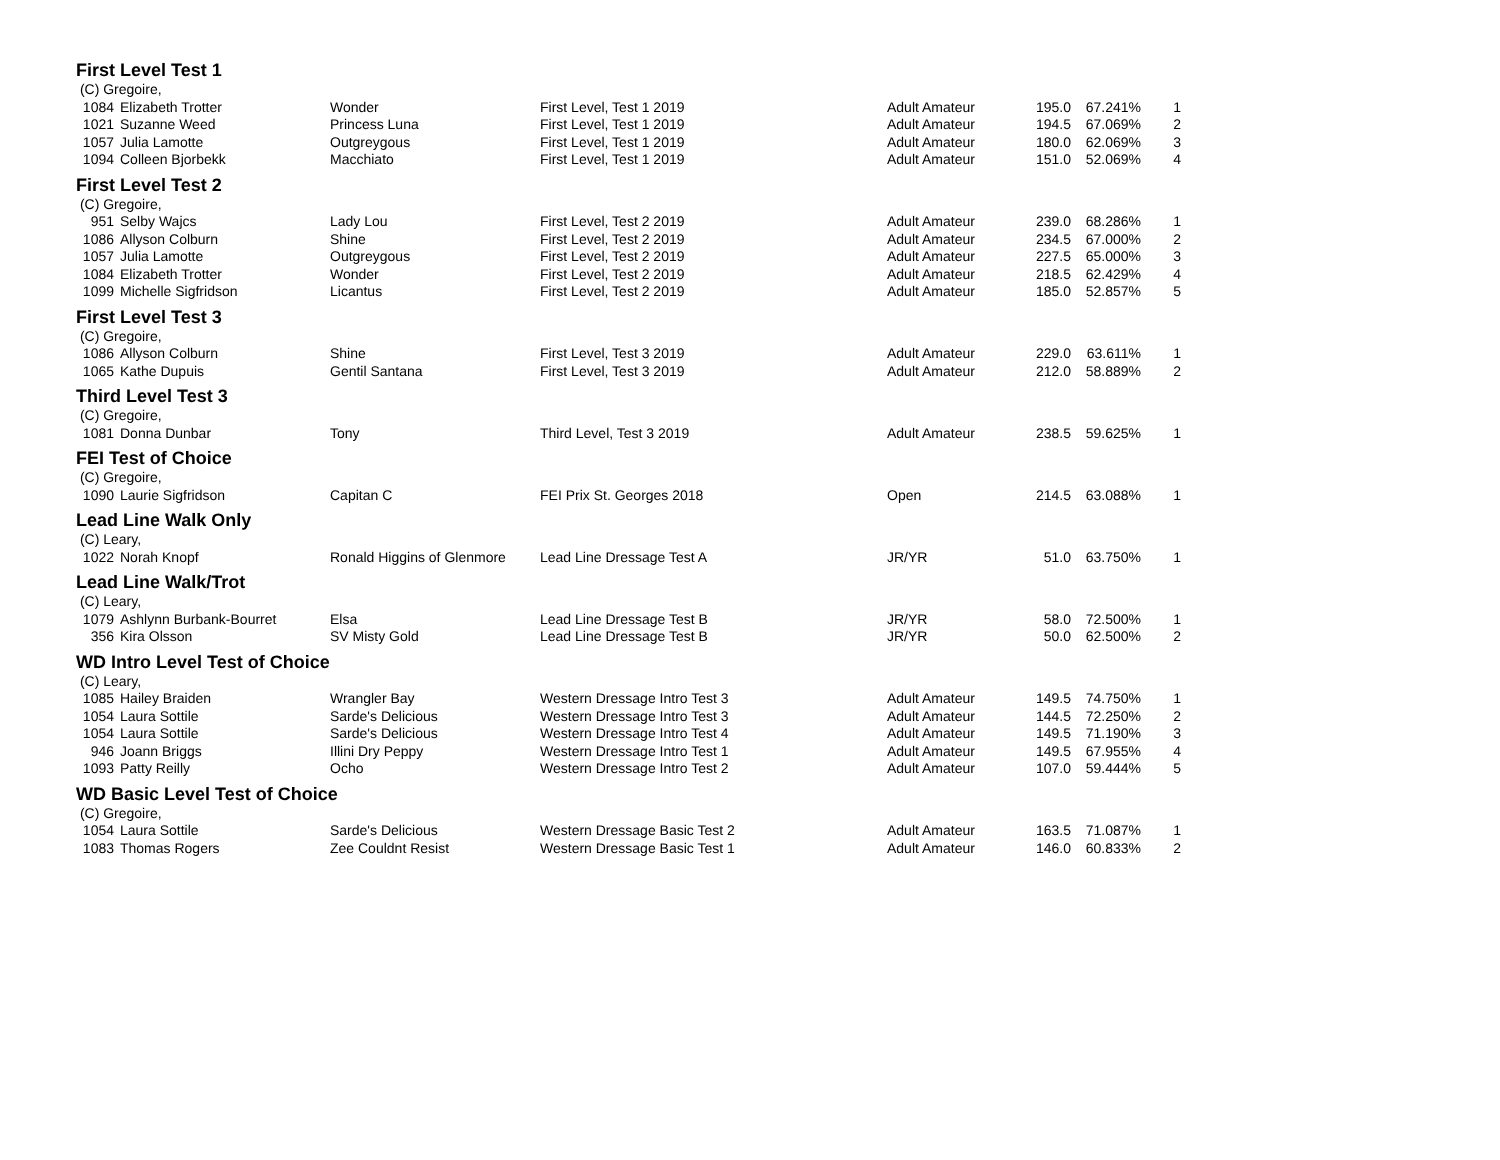| First Level Test 1 | | | | | | | |
| (C) Gregoire, | | | | | | | |
| 1084 | Elizabeth Trotter | Wonder | First Level, Test 1 2019 | Adult Amateur | 195.0 | 67.241% | 1 |
| 1021 | Suzanne Weed | Princess Luna | First Level, Test 1 2019 | Adult Amateur | 194.5 | 67.069% | 2 |
| 1057 | Julia Lamotte | Outgreygous | First Level, Test 1 2019 | Adult Amateur | 180.0 | 62.069% | 3 |
| 1094 | Colleen Bjorbekk | Macchiato | First Level, Test 1 2019 | Adult Amateur | 151.0 | 52.069% | 4 |
| First Level Test 2 | | | | | | | |
| (C) Gregoire, | | | | | | | |
| 951 | Selby Wajcs | Lady Lou | First Level, Test 2 2019 | Adult Amateur | 239.0 | 68.286% | 1 |
| 1086 | Allyson Colburn | Shine | First Level, Test 2 2019 | Adult Amateur | 234.5 | 67.000% | 2 |
| 1057 | Julia Lamotte | Outgreygous | First Level, Test 2 2019 | Adult Amateur | 227.5 | 65.000% | 3 |
| 1084 | Elizabeth Trotter | Wonder | First Level, Test 2 2019 | Adult Amateur | 218.5 | 62.429% | 4 |
| 1099 | Michelle Sigfridson | Licantus | First Level, Test 2 2019 | Adult Amateur | 185.0 | 52.857% | 5 |
| First Level Test 3 | | | | | | | |
| (C) Gregoire, | | | | | | | |
| 1086 | Allyson Colburn | Shine | First Level, Test 3 2019 | Adult Amateur | 229.0 | 63.611% | 1 |
| 1065 | Kathe Dupuis | Gentil Santana | First Level, Test 3 2019 | Adult Amateur | 212.0 | 58.889% | 2 |
| Third Level Test 3 | | | | | | | |
| (C) Gregoire, | | | | | | | |
| 1081 | Donna Dunbar | Tony | Third Level, Test 3 2019 | Adult Amateur | 238.5 | 59.625% | 1 |
| FEI Test of Choice | | | | | | | |
| (C) Gregoire, | | | | | | | |
| 1090 | Laurie Sigfridson | Capitan C | FEI Prix St. Georges 2018 | Open | 214.5 | 63.088% | 1 |
| Lead Line Walk Only | | | | | | | |
| (C) Leary, | | | | | | | |
| 1022 | Norah Knopf | Ronald Higgins of Glenmore | Lead Line Dressage Test A | JR/YR | 51.0 | 63.750% | 1 |
| Lead Line Walk/Trot | | | | | | | |
| (C) Leary, | | | | | | | |
| 1079 | Ashlynn Burbank-Bourret | Elsa | Lead Line Dressage Test B | JR/YR | 58.0 | 72.500% | 1 |
| 356 | Kira Olsson | SV Misty Gold | Lead Line Dressage Test B | JR/YR | 50.0 | 62.500% | 2 |
| WD Intro Level Test of Choice | | | | | | | |
| (C) Leary, | | | | | | | |
| 1085 | Hailey Braiden | Wrangler Bay | Western Dressage Intro Test 3 | Adult Amateur | 149.5 | 74.750% | 1 |
| 1054 | Laura Sottile | Sarde's Delicious | Western Dressage Intro Test 3 | Adult Amateur | 144.5 | 72.250% | 2 |
| 1054 | Laura Sottile | Sarde's Delicious | Western Dressage Intro Test 4 | Adult Amateur | 149.5 | 71.190% | 3 |
| 946 | Joann Briggs | Illini Dry Peppy | Western Dressage Intro Test 1 | Adult Amateur | 149.5 | 67.955% | 4 |
| 1093 | Patty Reilly | Ocho | Western Dressage Intro Test 2 | Adult Amateur | 107.0 | 59.444% | 5 |
| WD Basic Level Test of Choice | | | | | | | |
| (C) Gregoire, | | | | | | | |
| 1054 | Laura Sottile | Sarde's Delicious | Western Dressage Basic Test 2 | Adult Amateur | 163.5 | 71.087% | 1 |
| 1083 | Thomas Rogers | Zee Couldnt Resist | Western Dressage Basic Test 1 | Adult Amateur | 146.0 | 60.833% | 2 |